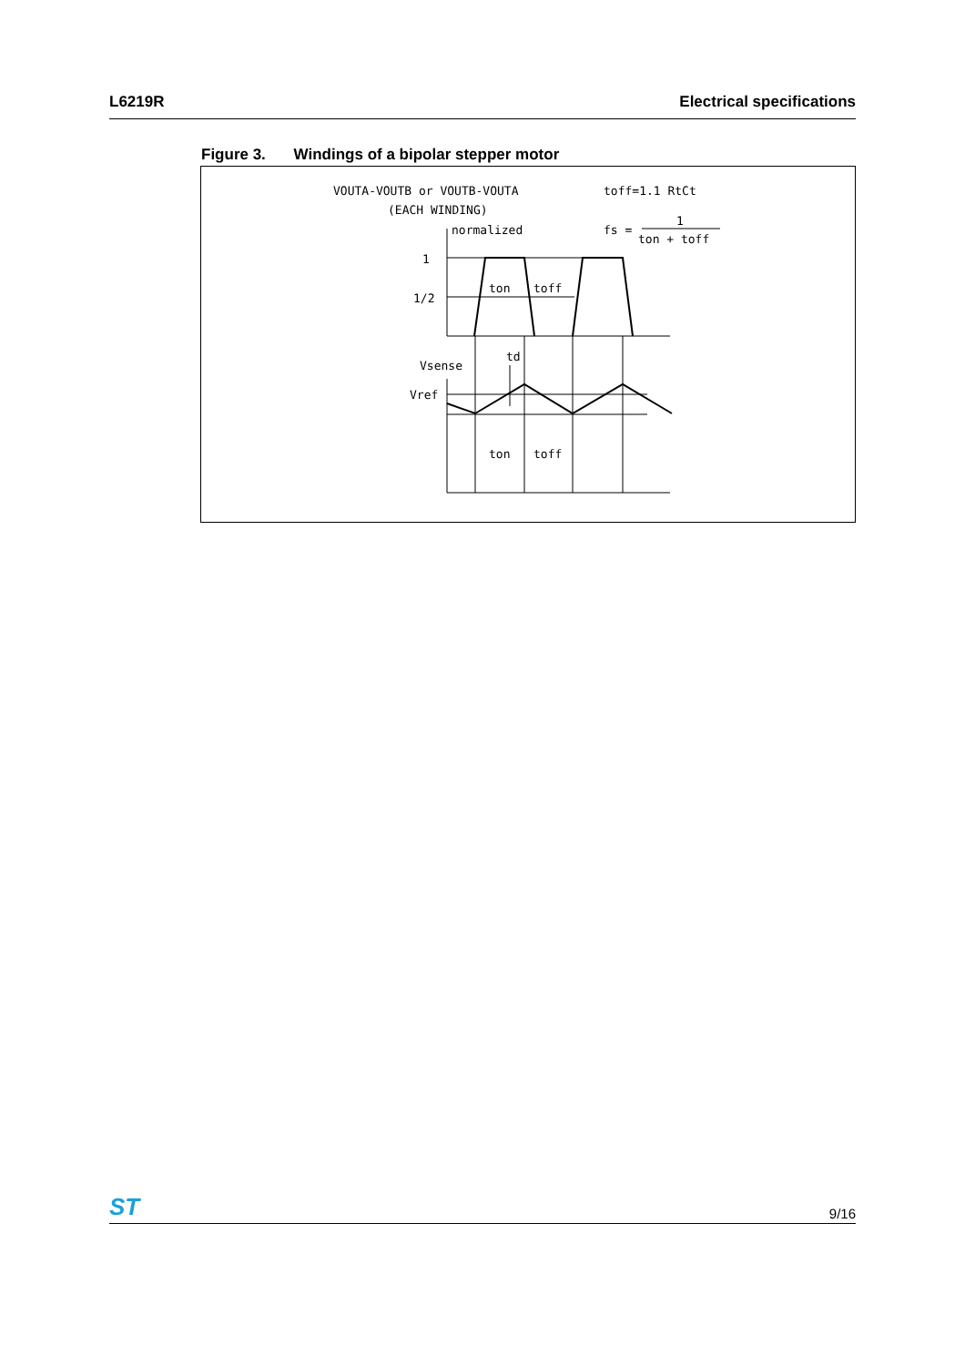L6219R Electrical specifications
Figure 3. Windings of a bipolar stepper motor
VOUTA-VOUTB or VOUTB-VOUTA
toff=1.1 RtCt
(EACH WINDING)
normalized
fs =
1
ton + toff
1
1/2
ton
toff
td
Vsense
Vref
ton
toff
ST
9/16